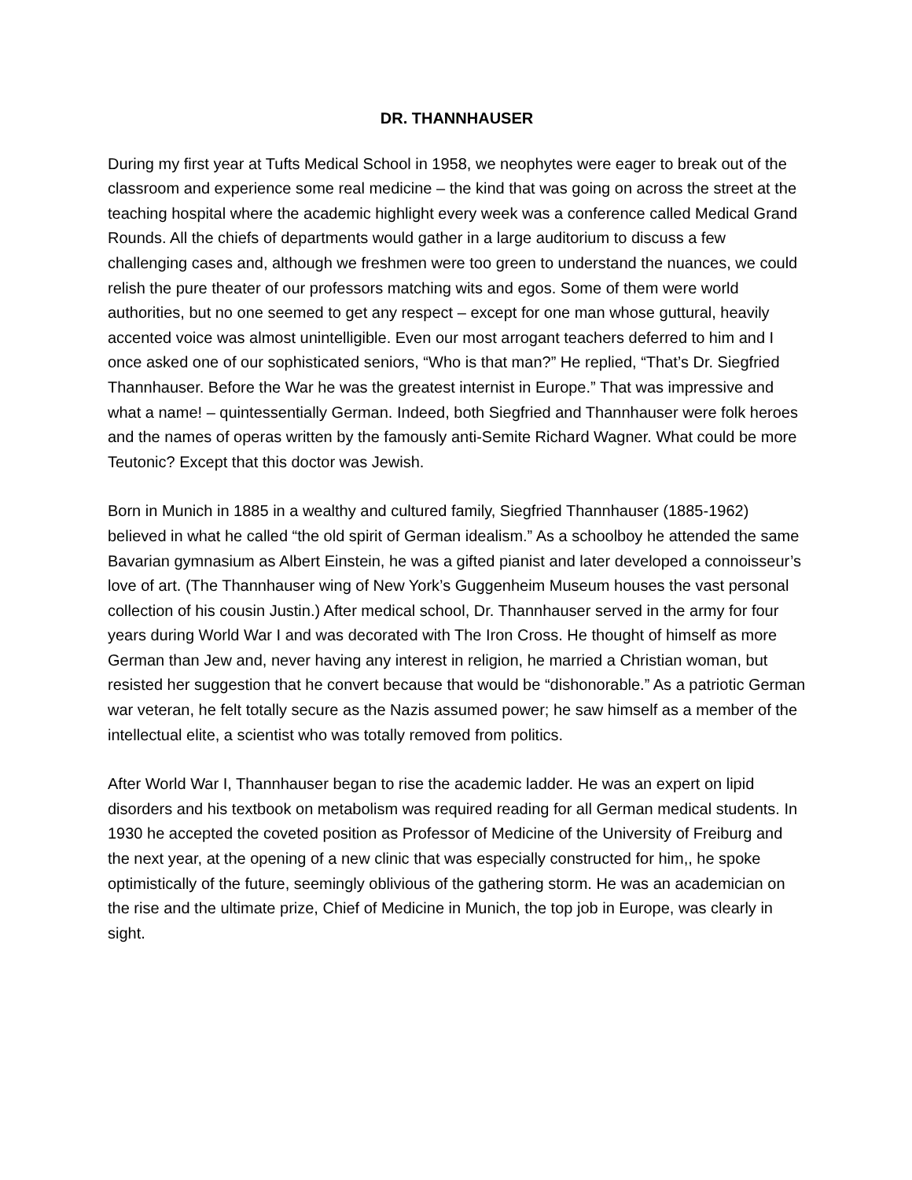DR. THANNHAUSER
During my first year at Tufts Medical School in 1958, we neophytes were eager to break out of the classroom and experience some real medicine – the kind that was going on across the street at the teaching hospital where the academic highlight every week was a conference called Medical Grand Rounds. All the chiefs of departments would gather in a large auditorium to discuss a few challenging cases and, although we freshmen were too green to understand the nuances, we could relish the pure theater of our professors matching wits and egos. Some of them were world authorities, but no one seemed to get any respect – except for one man whose guttural, heavily accented voice was almost unintelligible. Even our most arrogant teachers deferred to him and I once asked one of our sophisticated seniors, “Who is that man?” He replied, “That’s Dr. Siegfried Thannhauser. Before the War he was the greatest internist in Europe.” That was impressive and what a name! – quintessentially German. Indeed, both Siegfried and Thannhauser were folk heroes and the names of operas written by the famously anti-Semite Richard Wagner. What could be more Teutonic? Except that this doctor was Jewish.
Born in Munich in 1885 in a wealthy and cultured family, Siegfried Thannhauser (1885-1962) believed in what he called “the old spirit of German idealism.” As a schoolboy he attended the same Bavarian gymnasium as Albert Einstein, he was a gifted pianist and later developed a connoisseur’s love of art. (The Thannhauser wing of New York’s Guggenheim Museum houses the vast personal collection of his cousin Justin.) After medical school, Dr. Thannhauser served in the army for four years during World War I and was decorated with The Iron Cross. He thought of himself as more German than Jew and, never having any interest in religion, he married a Christian woman, but resisted her suggestion that he convert because that would be “dishonorable.” As a patriotic German war veteran, he felt totally secure as the Nazis assumed power; he saw himself as a member of the intellectual elite, a scientist who was totally removed from politics.
After World War I, Thannhauser began to rise the academic ladder. He was an expert on lipid disorders and his textbook on metabolism was required reading for all German medical students. In 1930 he accepted the coveted position as Professor of Medicine of the University of Freiburg and the next year, at the opening of a new clinic that was especially constructed for him,, he spoke optimistically of the future, seemingly oblivious of the gathering storm. He was an academician on the rise and the ultimate prize, Chief of Medicine in Munich, the top job in Europe, was clearly in sight.